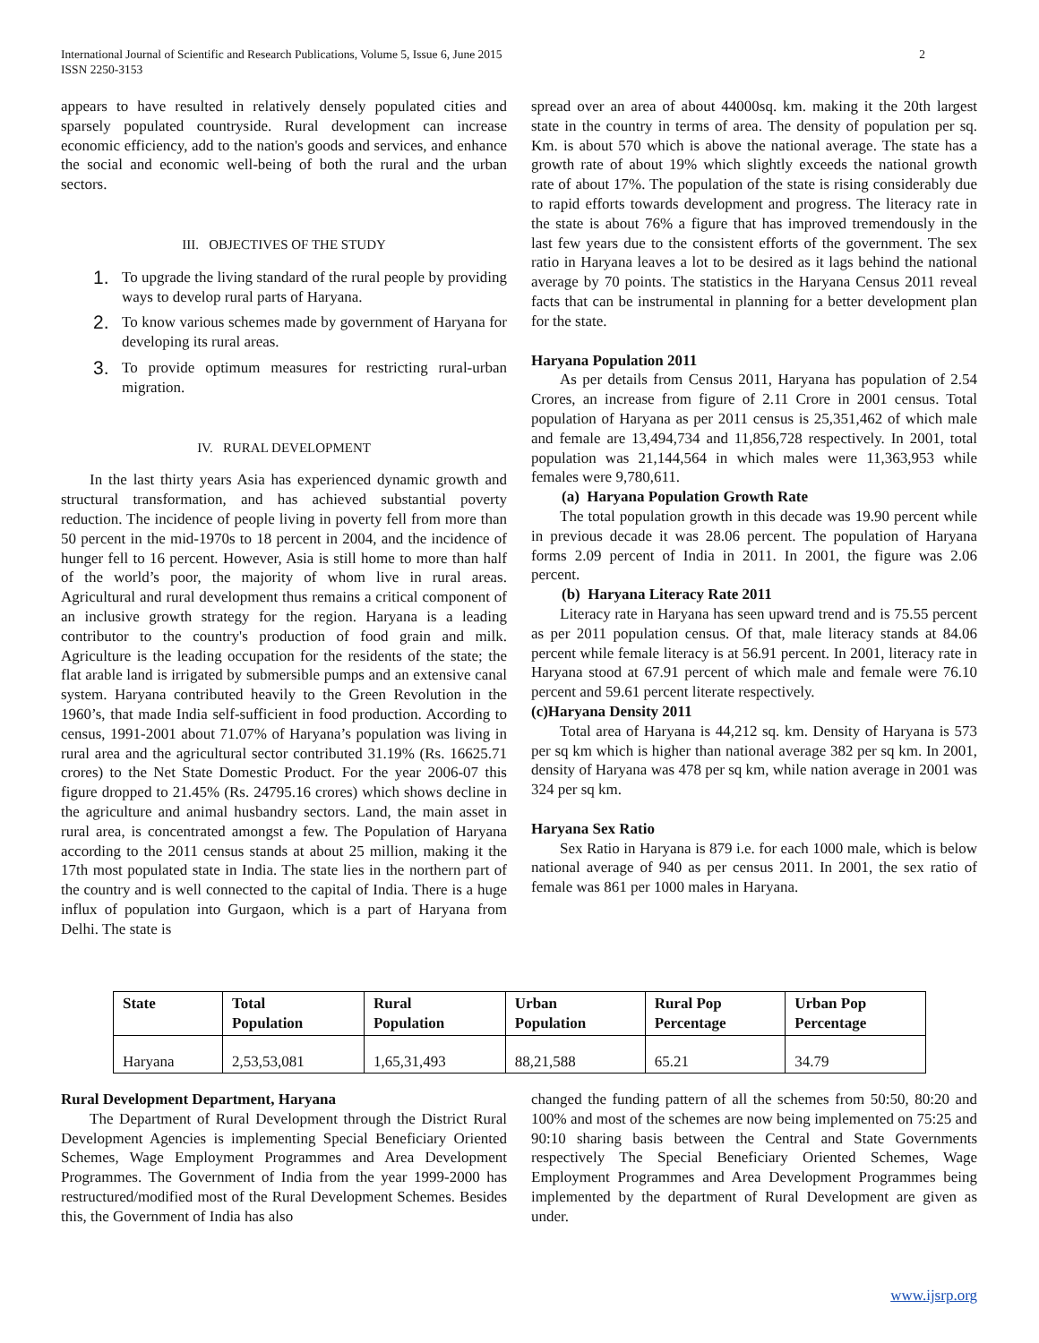2 International Journal of Scientific and Research Publications, Volume 5, Issue 6, June 2015
ISSN 2250-3153
appears to have resulted in relatively densely populated cities and sparsely populated countryside. Rural development can increase economic efficiency, add to the nation's goods and services, and enhance the social and economic well-being of both the rural and the urban sectors.
III. OBJECTIVES OF THE STUDY
1. To upgrade the living standard of the rural people by providing ways to develop rural parts of Haryana.
2. To know various schemes made by government of Haryana for developing its rural areas.
3. To provide optimum measures for restricting rural-urban migration.
IV. RURAL DEVELOPMENT
In the last thirty years Asia has experienced dynamic growth and structural transformation, and has achieved substantial poverty reduction. The incidence of people living in poverty fell from more than 50 percent in the mid-1970s to 18 percent in 2004, and the incidence of hunger fell to 16 percent. However, Asia is still home to more than half of the world’s poor, the majority of whom live in rural areas. Agricultural and rural development thus remains a critical component of an inclusive growth strategy for the region. Haryana is a leading contributor to the country's production of food grain and milk. Agriculture is the leading occupation for the residents of the state; the flat arable land is irrigated by submersible pumps and an extensive canal system. Haryana contributed heavily to the Green Revolution in the 1960’s, that made India self-sufficient in food production. According to census, 1991-2001 about 71.07% of Haryana’s population was living in rural area and the agricultural sector contributed 31.19% (Rs. 16625.71 crores) to the Net State Domestic Product. For the year 2006-07 this figure dropped to 21.45% (Rs. 24795.16 crores) which shows decline in the agriculture and animal husbandry sectors. Land, the main asset in rural area, is concentrated amongst a few. The Population of Haryana according to the 2011 census stands at about 25 million, making it the 17th most populated state in India. The state lies in the northern part of the country and is well connected to the capital of India. There is a huge influx of population into Gurgaon, which is a part of Haryana from Delhi. The state is
spread over an area of about 44000sq. km. making it the 20th largest state in the country in terms of area. The density of population per sq. Km. is about 570 which is above the national average. The state has a growth rate of about 19% which slightly exceeds the national growth rate of about 17%. The population of the state is rising considerably due to rapid efforts towards development and progress. The literacy rate in the state is about 76% a figure that has improved tremendously in the last few years due to the consistent efforts of the government. The sex ratio in Haryana leaves a lot to be desired as it lags behind the national average by 70 points. The statistics in the Haryana Census 2011 reveal facts that can be instrumental in planning for a better development plan for the state.
Haryana Population 2011
As per details from Census 2011, Haryana has population of 2.54 Crores, an increase from figure of 2.11 Crore in 2001 census. Total population of Haryana as per 2011 census is 25,351,462 of which male and female are 13,494,734 and 11,856,728 respectively. In 2001, total population was 21,144,564 in which males were 11,363,953 while females were 9,780,611.
(a) Haryana Population Growth Rate
The total population growth in this decade was 19.90 percent while in previous decade it was 28.06 percent. The population of Haryana forms 2.09 percent of India in 2011. In 2001, the figure was 2.06 percent.
(b) Haryana Literacy Rate 2011
Literacy rate in Haryana has seen upward trend and is 75.55 percent as per 2011 population census. Of that, male literacy stands at 84.06 percent while female literacy is at 56.91 percent. In 2001, literacy rate in Haryana stood at 67.91 percent of which male and female were 76.10 percent and 59.61 percent literate respectively.
(c)Haryana Density 2011
Total area of Haryana is 44,212 sq. km. Density of Haryana is 573 per sq km which is higher than national average 382 per sq km. In 2001, density of Haryana was 478 per sq km, while nation average in 2001 was 324 per sq km.
Haryana Sex Ratio
Sex Ratio in Haryana is 879 i.e. for each 1000 male, which is below national average of 940 as per census 2011. In 2001, the sex ratio of female was 861 per 1000 males in Haryana.
| State | Total Population | Rural Population | Urban Population | Rural Pop Percentage | Urban Pop Percentage |
| --- | --- | --- | --- | --- | --- |
| Haryana | 2,53,53,081 | 1,65,31,493 | 88,21,588 | 65.21 | 34.79 |
Rural Development Department, Haryana
The Department of Rural Development through the District Rural Development Agencies is implementing Special Beneficiary Oriented Schemes, Wage Employment Programmes and Area Development Programmes. The Government of India from the year 1999-2000 has restructured/modified most of the Rural Development Schemes. Besides this, the Government of India has also
changed the funding pattern of all the schemes from 50:50, 80:20 and 100% and most of the schemes are now being implemented on 75:25 and 90:10 sharing basis between the Central and State Governments respectively The Special Beneficiary Oriented Schemes, Wage Employment Programmes and Area Development Programmes being implemented by the department of Rural Development are given as under.
www.ijsrp.org